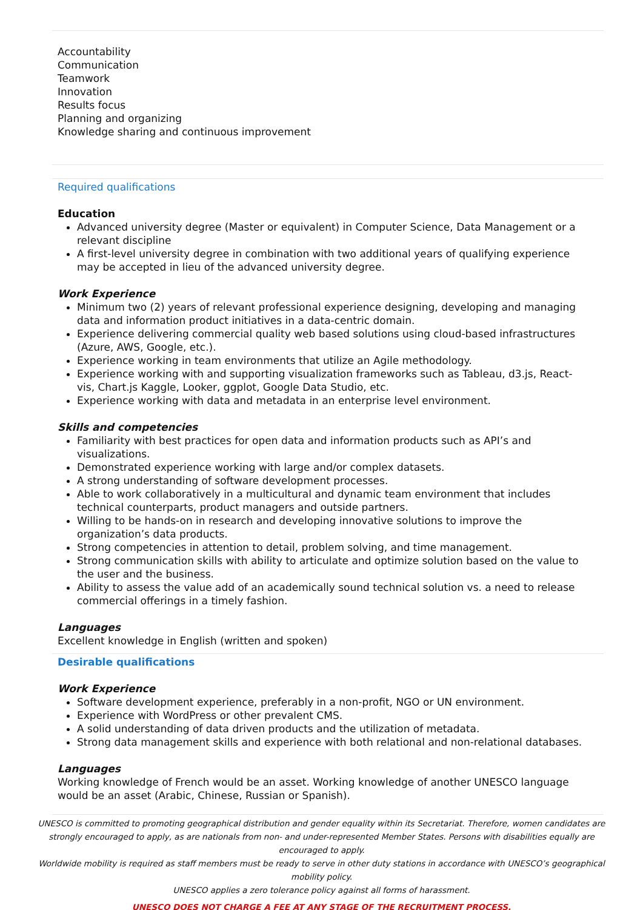Accountability
Communication
Teamwork
Innovation
Results focus
Planning and organizing
Knowledge sharing and continuous improvement
Required qualifications
Education
Advanced university degree (Master or equivalent) in Computer Science, Data Management or a relevant discipline
A first-level university degree in combination with two additional years of qualifying experience may be accepted in lieu of the advanced university degree.
Work Experience
Minimum two (2) years of relevant professional experience designing, developing and managing data and information product initiatives in a data-centric domain.
Experience delivering commercial quality web based solutions using cloud-based infrastructures (Azure, AWS, Google, etc.).
Experience working in team environments that utilize an Agile methodology.
Experience working with and supporting visualization frameworks such as Tableau, d3.js, React-vis, Chart.js Kaggle, Looker, ggplot, Google Data Studio, etc.
Experience working with data and metadata in an enterprise level environment.
Skills and competencies
Familiarity with best practices for open data and information products such as API’s and visualizations.
Demonstrated experience working with large and/or complex datasets.
A strong understanding of software development processes.
Able to work collaboratively in a multicultural and dynamic team environment that includes technical counterparts, product managers and outside partners.
Willing to be hands-on in research and developing innovative solutions to improve the organization’s data products.
Strong competencies in attention to detail, problem solving, and time management.
Strong communication skills with ability to articulate and optimize solution based on the value to the user and the business.
Ability to assess the value add of an academically sound technical solution vs. a need to release commercial offerings in a timely fashion.
Languages
Excellent knowledge in English (written and spoken)
Desirable qualifications
Work Experience
Software development experience, preferably in a non-profit, NGO or UN environment.
Experience with WordPress or other prevalent CMS.
A solid understanding of data driven products and the utilization of metadata.
Strong data management skills and experience with both relational and non-relational databases.
Languages
Working knowledge of French would be an asset. Working knowledge of another UNESCO language would be an asset (Arabic, Chinese, Russian or Spanish).
UNESCO is committed to promoting geographical distribution and gender equality within its Secretariat. Therefore, women candidates are strongly encouraged to apply, as are nationals from non- and under-represented Member States. Persons with disabilities equally are encouraged to apply.
Worldwide mobility is required as staff members must be ready to serve in other duty stations in accordance with UNESCO’s geographical mobility policy.
UNESCO applies a zero tolerance policy against all forms of harassment.
UNESCO DOES NOT CHARGE A FEE AT ANY STAGE OF THE RECRUITMENT PROCESS.